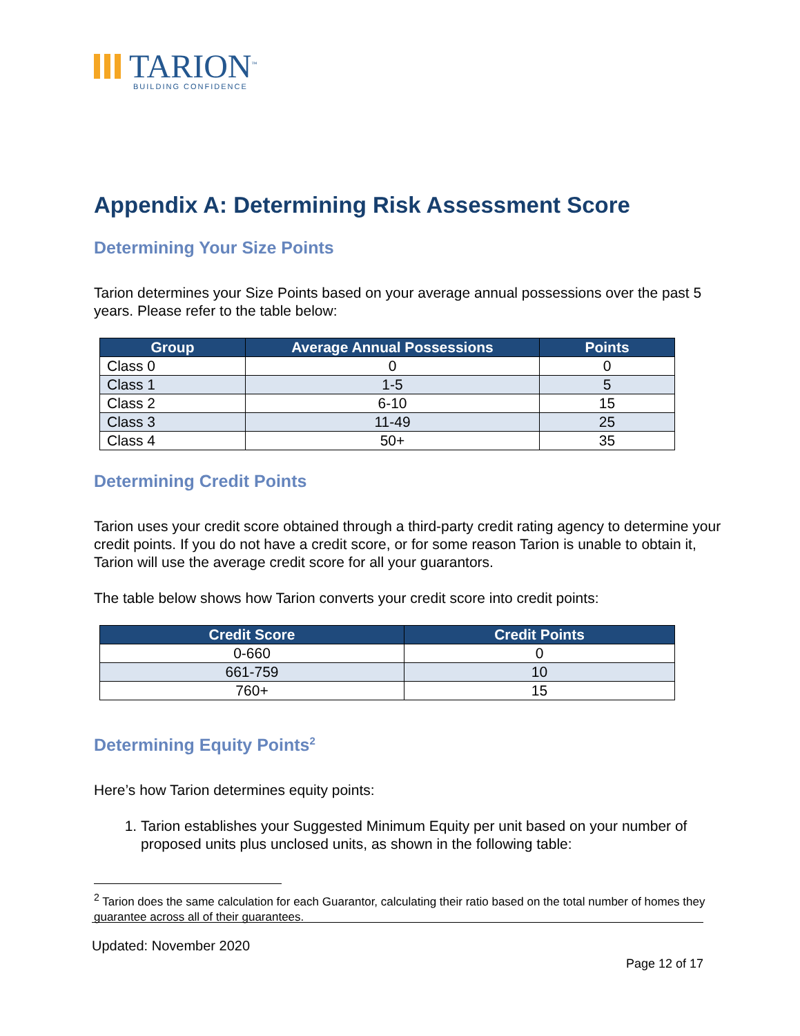TARION<sup>™</sup>
BUILDING CONFIDENCE
Appendix A: Determining Risk Assessment Score
Determining Your Size Points
Tarion determines your Size Points based on your average annual possessions over the past 5 years. Please refer to the table below:
| Group | Average Annual Possessions | Points |
| --- | --- | --- |
| Class 0 | 0 | 0 |
| Class 1 | 1-5 | 5 |
| Class 2 | 6-10 | 15 |
| Class 3 | 11-49 | 25 |
| Class 4 | 50+ | 35 |
Determining Credit Points
Tarion uses your credit score obtained through a third-party credit rating agency to determine your credit points. If you do not have a credit score, or for some reason Tarion is unable to obtain it, Tarion will use the average credit score for all your guarantors.
The table below shows how Tarion converts your credit score into credit points:
| Credit Score | Credit Points |
| --- | --- |
| 0-660 | 0 |
| 661-759 | 10 |
| 760+ | 15 |
Determining Equity Points<sup>2</sup>
Here’s how Tarion determines equity points:
1. Tarion establishes your Suggested Minimum Equity per unit based on your number of proposed units plus unclosed units, as shown in the following table:
<sup>2</sup> Tarion does the same calculation for each Guarantor, calculating their ratio based on the total number of homes they guarantee across all of their guarantees.
Updated: November 2020
Page 12 of 17